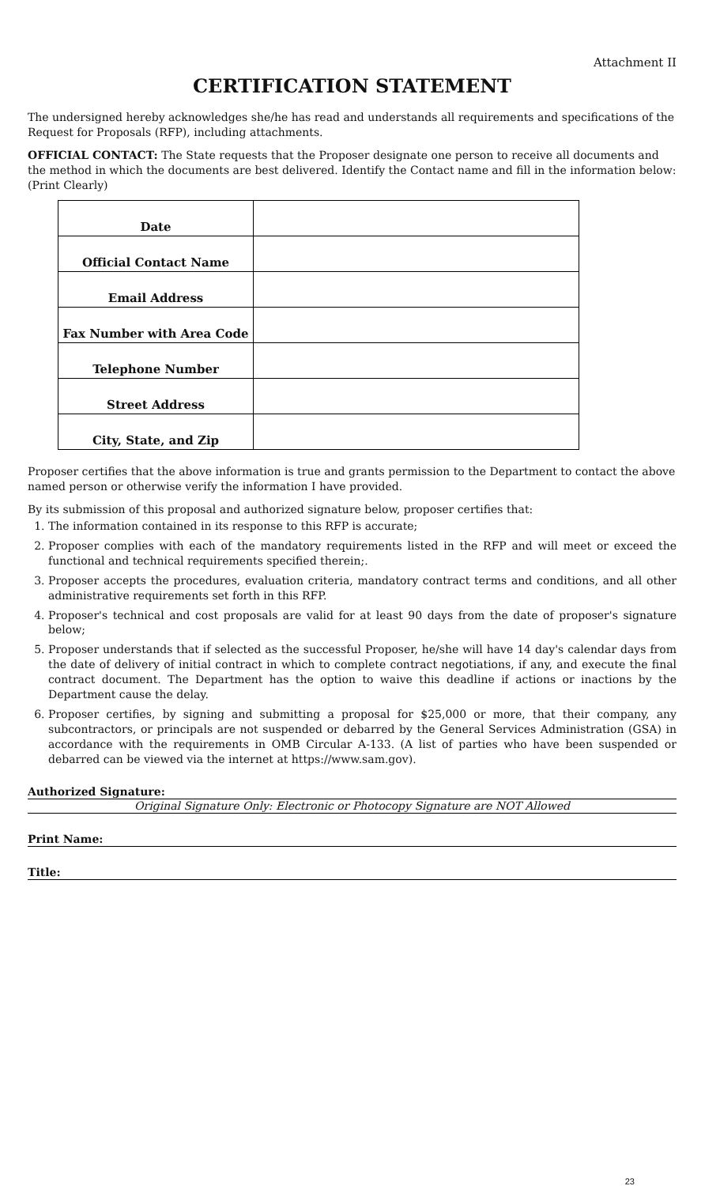Attachment II
CERTIFICATION STATEMENT
The undersigned hereby acknowledges she/he has read and understands all requirements and specifications of the Request for Proposals (RFP), including attachments.
OFFICIAL CONTACT: The State requests that the Proposer designate one person to receive all documents and the method in which the documents are best delivered. Identify the Contact name and fill in the information below: (Print Clearly)
| Date | |
| Official Contact Name | |
| Email Address | |
| Fax Number with Area Code | |
| Telephone Number | |
| Street Address | |
| City, State, and Zip | |
Proposer certifies that the above information is true and grants permission to the Department to contact the above named person or otherwise verify the information I have provided.
By its submission of this proposal and authorized signature below, proposer certifies that:
1. The information contained in its response to this RFP is accurate;
2. Proposer complies with each of the mandatory requirements listed in the RFP and will meet or exceed the functional and technical requirements specified therein;.
3. Proposer accepts the procedures, evaluation criteria, mandatory contract terms and conditions, and all other administrative requirements set forth in this RFP.
4. Proposer's technical and cost proposals are valid for at least 90 days from the date of proposer's signature below;
5. Proposer understands that if selected as the successful Proposer, he/she will have 14 day's calendar days from the date of delivery of initial contract in which to complete contract negotiations, if any, and execute the final contract document. The Department has the option to waive this deadline if actions or inactions by the Department cause the delay.
6. Proposer certifies, by signing and submitting a proposal for $25,000 or more, that their company, any subcontractors, or principals are not suspended or debarred by the General Services Administration (GSA) in accordance with the requirements in OMB Circular A-133. (A list of parties who have been suspended or debarred can be viewed via the internet at https://www.sam.gov).
Authorized Signature:
Original Signature Only: Electronic or Photocopy Signature are NOT Allowed
Print Name:
Title:
23